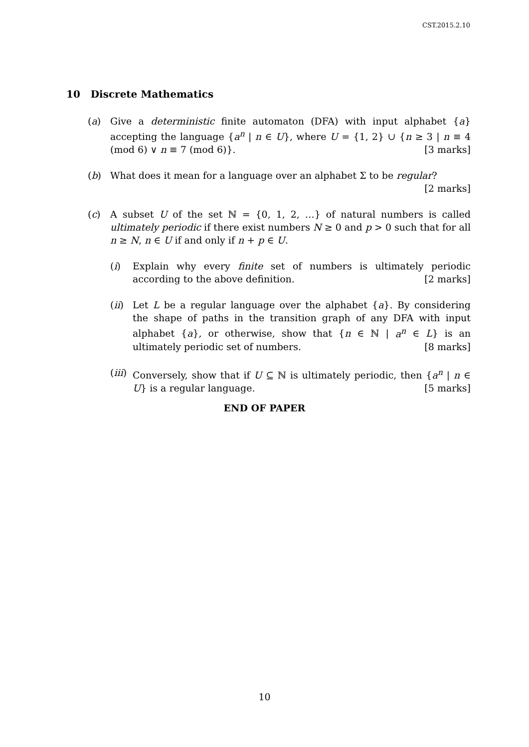CST.2015.2.10
10 Discrete Mathematics
(a) Give a deterministic finite automaton (DFA) with input alphabet {a} accepting the language {a<sup>n</sup> | n ∈ U}, where U = {1, 2} ∪ {n ≥ 3 | n ≡ 4 (mod 6) ∨ n ≡ 7 (mod 6)}. [3 marks]
(b) What does it mean for a language over an alphabet Σ to be regular? [2 marks]
(c) A subset U of the set ℕ = {0, 1, 2, …} of natural numbers is called ultimately periodic if there exist numbers N ≥ 0 and p > 0 such that for all n ≥ N, n ∈ U if and only if n + p ∈ U.
(i) Explain why every finite set of numbers is ultimately periodic according to the above definition. [2 marks]
(ii)
Let L be a regular language over the alphabet {a}. By considering the shape of paths in the transition graph of any DFA with input alphabet {a}, or otherwise, show that {n ∈ ℕ | a<sup>n</sup> ∈ L} is an ultimately periodic set of numbers. [8 marks]
(iii)
Conversely, show that if U ⊆ ℕ is ultimately periodic, then {a<sup>n</sup> | n ∈ U} is a regular language. [5 marks]
END OF PAPER
10